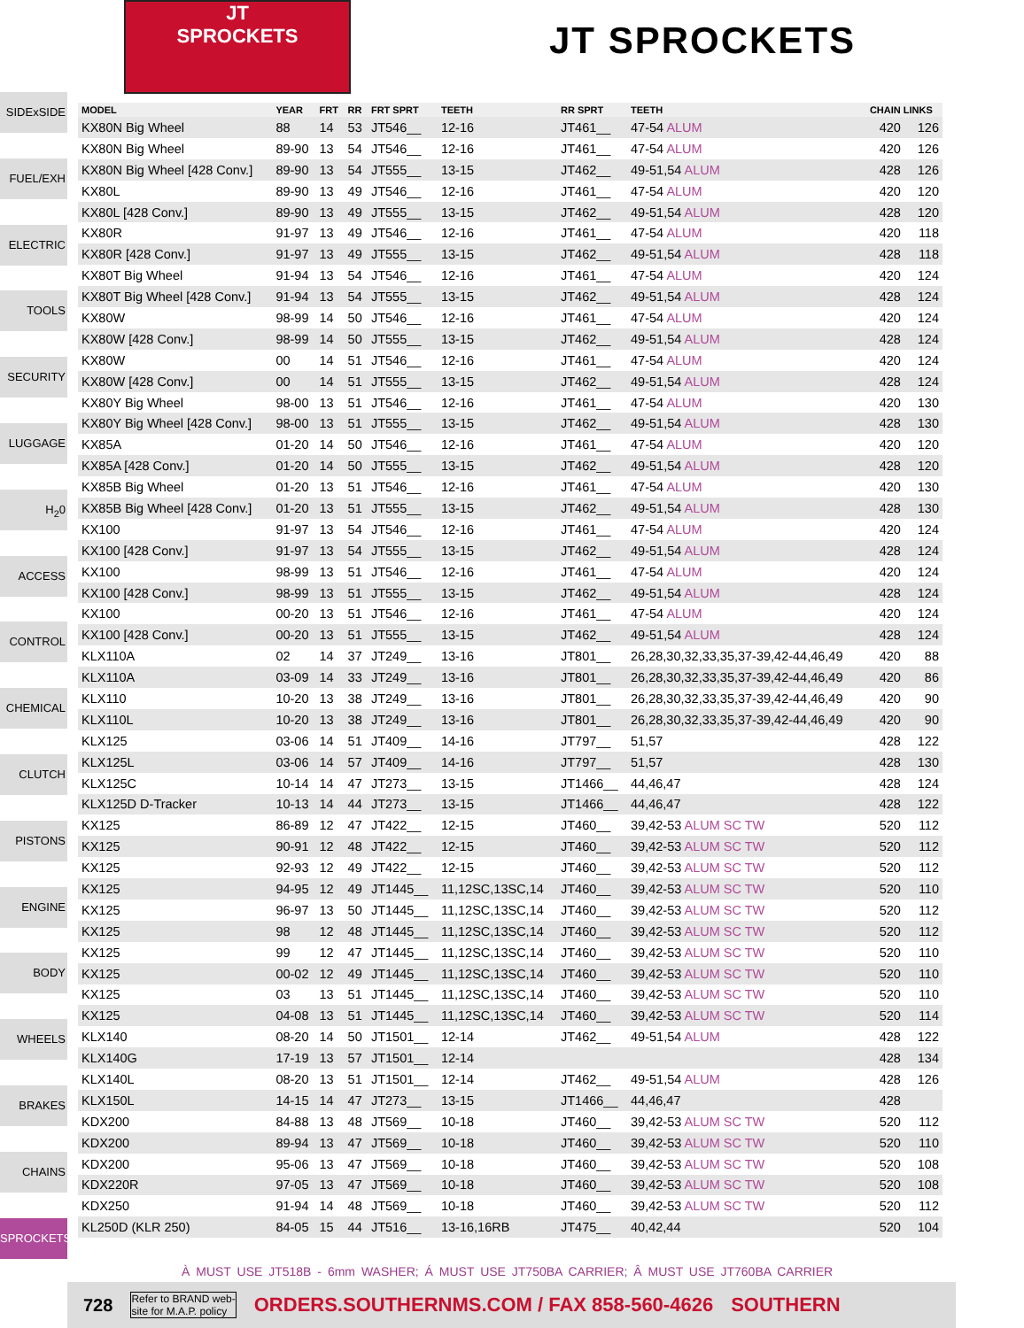JT
SPROCKETS
JT SPROCKETS
SIDExSIDE
FUEL/EXH
ELECTRIC
TOOLS
SECURITY
LUGGAGE
H<sub>2</sub>0
ACCESS
CONTROL
CHEMICAL
CLUTCH
PISTONS
ENGINE
BODY
WHEELS
BRAKES
CHAINS
SPROCKETS
| MODEL | YEAR | FRT | RR | FRT SPRT | TEETH | RR SPRT | TEETH | CHAIN LINKS | |
| --- | --- | --- | --- | --- | --- | --- | --- | --- | --- |
| KX80N Big Wheel | 88 | 14 | 53 | JT546__ | 12-16 | JT461__ | 47-54 ALUM | 420 | 126 |
| KX80N Big Wheel | 89-90 | 13 | 54 | JT546__ | 12-16 | JT461__ | 47-54 ALUM | 420 | 126 |
| KX80N Big Wheel [428 Conv.] | 89-90 | 13 | 54 | JT555__ | 13-15 | JT462__ | 49-51,54 ALUM | 428 | 126 |
| KX80L | 89-90 | 13 | 49 | JT546__ | 12-16 | JT461__ | 47-54 ALUM | 420 | 120 |
| KX80L [428 Conv.] | 89-90 | 13 | 49 | JT555__ | 13-15 | JT462__ | 49-51,54 ALUM | 428 | 120 |
| KX80R | 91-97 | 13 | 49 | JT546__ | 12-16 | JT461__ | 47-54 ALUM | 420 | 118 |
| KX80R [428 Conv.] | 91-97 | 13 | 49 | JT555__ | 13-15 | JT462__ | 49-51,54 ALUM | 428 | 118 |
| KX80T Big Wheel | 91-94 | 13 | 54 | JT546__ | 12-16 | JT461__ | 47-54 ALUM | 420 | 124 |
| KX80T Big Wheel [428 Conv.] | 91-94 | 13 | 54 | JT555__ | 13-15 | JT462__ | 49-51,54 ALUM | 428 | 124 |
| KX80W | 98-99 | 14 | 50 | JT546__ | 12-16 | JT461__ | 47-54 ALUM | 420 | 124 |
| KX80W [428 Conv.] | 98-99 | 14 | 50 | JT555__ | 13-15 | JT462__ | 49-51,54 ALUM | 428 | 124 |
| KX80W | 00 | 14 | 51 | JT546__ | 12-16 | JT461__ | 47-54 ALUM | 420 | 124 |
| KX80W [428 Conv.] | 00 | 14 | 51 | JT555__ | 13-15 | JT462__ | 49-51,54 ALUM | 428 | 124 |
| KX80Y Big Wheel | 98-00 | 13 | 51 | JT546__ | 12-16 | JT461__ | 47-54 ALUM | 420 | 130 |
| KX80Y Big Wheel [428 Conv.] | 98-00 | 13 | 51 | JT555__ | 13-15 | JT462__ | 49-51,54 ALUM | 428 | 130 |
| KX85A | 01-20 | 14 | 50 | JT546__ | 12-16 | JT461__ | 47-54 ALUM | 420 | 120 |
| KX85A [428 Conv.] | 01-20 | 14 | 50 | JT555__ | 13-15 | JT462__ | 49-51,54 ALUM | 428 | 120 |
| KX85B Big Wheel | 01-20 | 13 | 51 | JT546__ | 12-16 | JT461__ | 47-54 ALUM | 420 | 130 |
| KX85B Big Wheel [428 Conv.] | 01-20 | 13 | 51 | JT555__ | 13-15 | JT462__ | 49-51,54 ALUM | 428 | 130 |
| KX100 | 91-97 | 13 | 54 | JT546__ | 12-16 | JT461__ | 47-54 ALUM | 420 | 124 |
| KX100 [428 Conv.] | 91-97 | 13 | 54 | JT555__ | 13-15 | JT462__ | 49-51,54 ALUM | 428 | 124 |
| KX100 | 98-99 | 13 | 51 | JT546__ | 12-16 | JT461__ | 47-54 ALUM | 420 | 124 |
| KX100 [428 Conv.] | 98-99 | 13 | 51 | JT555__ | 13-15 | JT462__ | 49-51,54 ALUM | 428 | 124 |
| KX100 | 00-20 | 13 | 51 | JT546__ | 12-16 | JT461__ | 47-54 ALUM | 420 | 124 |
| KX100 [428 Conv.] | 00-20 | 13 | 51 | JT555__ | 13-15 | JT462__ | 49-51,54 ALUM | 428 | 124 |
| KLX110A | 02 | 14 | 37 | JT249__ | 13-16 | JT801__ | 26,28,30,32,33,35,37-39,42-44,46,49 | 420 | 88 |
| KLX110A | 03-09 | 14 | 33 | JT249__ | 13-16 | JT801__ | 26,28,30,32,33,35,37-39,42-44,46,49 | 420 | 86 |
| KLX110 | 10-20 | 13 | 38 | JT249__ | 13-16 | JT801__ | 26,28,30,32,33,35,37-39,42-44,46,49 | 420 | 90 |
| KLX110L | 10-20 | 13 | 38 | JT249__ | 13-16 | JT801__ | 26,28,30,32,33,35,37-39,42-44,46,49 | 420 | 90 |
| KLX125 | 03-06 | 14 | 51 | JT409__ | 14-16 | JT797__ | 51,57 | 428 | 122 |
| KLX125L | 03-06 | 14 | 57 | JT409__ | 14-16 | JT797__ | 51,57 | 428 | 130 |
| KLX125C | 10-14 | 14 | 47 | JT273__ | 13-15 | JT1466__ | 44,46,47 | 428 | 124 |
| KLX125D D-Tracker | 10-13 | 14 | 44 | JT273__ | 13-15 | JT1466__ | 44,46,47 | 428 | 122 |
| KX125 | 86-89 | 12 | 47 | JT422__ | 12-15 | JT460__ | 39,42-53 ALUM SC TW | 520 | 112 |
| KX125 | 90-91 | 12 | 48 | JT422__ | 12-15 | JT460__ | 39,42-53 ALUM SC TW | 520 | 112 |
| KX125 | 92-93 | 12 | 49 | JT422__ | 12-15 | JT460__ | 39,42-53 ALUM SC TW | 520 | 112 |
| KX125 | 94-95 | 12 | 49 | JT1445__ | 11,12SC,13SC,14 | JT460__ | 39,42-53 ALUM SC TW | 520 | 110 |
| KX125 | 96-97 | 13 | 50 | JT1445__ | 11,12SC,13SC,14 | JT460__ | 39,42-53 ALUM SC TW | 520 | 112 |
| KX125 | 98 | 12 | 48 | JT1445__ | 11,12SC,13SC,14 | JT460__ | 39,42-53 ALUM SC TW | 520 | 112 |
| KX125 | 99 | 12 | 47 | JT1445__ | 11,12SC,13SC,14 | JT460__ | 39,42-53 ALUM SC TW | 520 | 110 |
| KX125 | 00-02 | 12 | 49 | JT1445__ | 11,12SC,13SC,14 | JT460__ | 39,42-53 ALUM SC TW | 520 | 110 |
| KX125 | 03 | 13 | 51 | JT1445__ | 11,12SC,13SC,14 | JT460__ | 39,42-53 ALUM SC TW | 520 | 110 |
| KX125 | 04-08 | 13 | 51 | JT1445__ | 11,12SC,13SC,14 | JT460__ | 39,42-53 ALUM SC TW | 520 | 114 |
| KLX140 | 08-20 | 14 | 50 | JT1501__ | 12-14 | JT462__ | 49-51,54 ALUM | 428 | 122 |
| KLX140G | 17-19 | 13 | 57 | JT1501__ | 12-14 | | | 428 | 134 |
| KLX140L | 08-20 | 13 | 51 | JT1501__ | 12-14 | JT462__ | 49-51,54 ALUM | 428 | 126 |
| KLX150L | 14-15 | 14 | 47 | JT273__ | 13-15 | JT1466__ | 44,46,47 | 428 | |
| KDX200 | 84-88 | 13 | 48 | JT569__ | 10-18 | JT460__ | 39,42-53 ALUM SC TW | 520 | 112 |
| KDX200 | 89-94 | 13 | 47 | JT569__ | 10-18 | JT460__ | 39,42-53 ALUM SC TW | 520 | 110 |
| KDX200 | 95-06 | 13 | 47 | JT569__ | 10-18 | JT460__ | 39,42-53 ALUM SC TW | 520 | 108 |
| KDX220R | 97-05 | 13 | 47 | JT569__ | 10-18 | JT460__ | 39,42-53 ALUM SC TW | 520 | 108 |
| KDX250 | 91-94 | 14 | 48 | JT569__ | 10-18 | JT460__ | 39,42-53 ALUM SC TW | 520 | 112 |
| KL250D (KLR 250) | 84-05 | 15 | 44 | JT516__ | 13-16,16RB | JT475__ | 40,42,44 | 520 | 104 |
À MUST USE JT518B - 6mm WASHER; Á MUST USE JT750BA CARRIER; Â MUST USE JT760BA CARRIER
728 Refer to BRAND web-
site for M.A.P. policy ORDERS.SOUTHERNMS.COM / FAX 858-560-4626 SOUTHERN